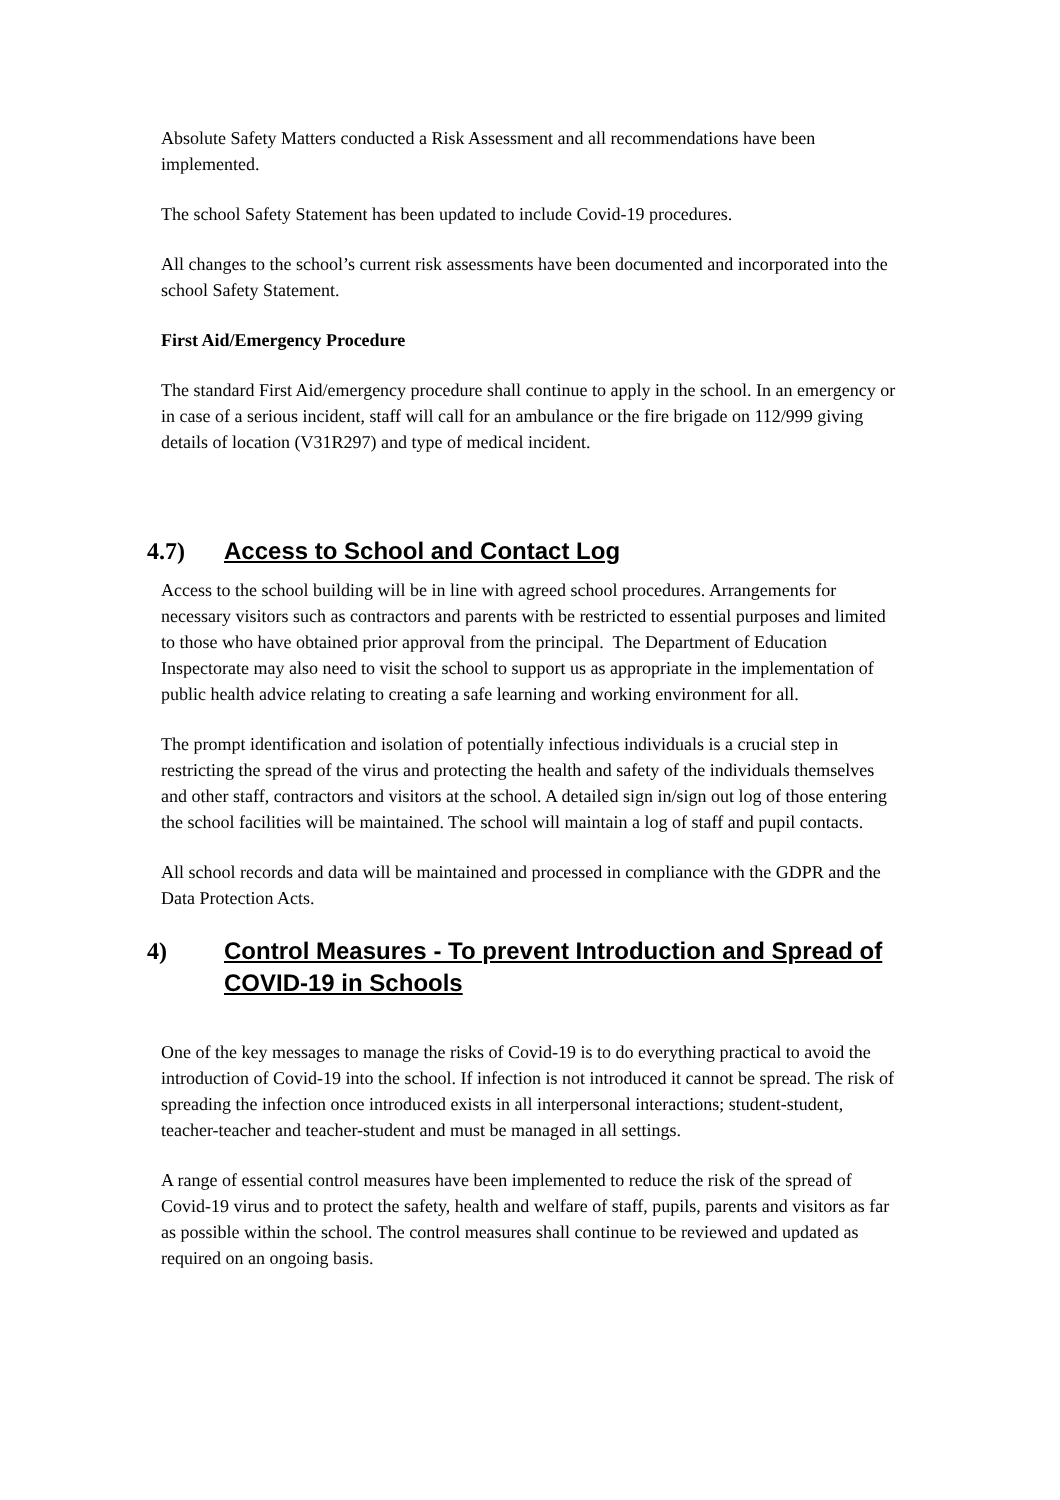Absolute Safety Matters conducted a Risk Assessment and all recommendations have been implemented.
The school Safety Statement has been updated to include Covid-19 procedures.
All changes to the school’s current risk assessments have been documented and incorporated into the school Safety Statement.
First Aid/Emergency Procedure
The standard First Aid/emergency procedure shall continue to apply in the school. In an emergency or in case of a serious incident, staff will call for an ambulance or the fire brigade on 112/999 giving details of location (V31R297) and type of medical incident.
4.7) Access to School and Contact Log
Access to the school building will be in line with agreed school procedures. Arrangements for necessary visitors such as contractors and parents with be restricted to essential purposes and limited to those who have obtained prior approval from the principal. The Department of Education Inspectorate may also need to visit the school to support us as appropriate in the implementation of public health advice relating to creating a safe learning and working environment for all.
The prompt identification and isolation of potentially infectious individuals is a crucial step in restricting the spread of the virus and protecting the health and safety of the individuals themselves and other staff, contractors and visitors at the school. A detailed sign in/sign out log of those entering the school facilities will be maintained. The school will maintain a log of staff and pupil contacts.
All school records and data will be maintained and processed in compliance with the GDPR and the Data Protection Acts.
4) Control Measures - To prevent Introduction and Spread of COVID-19 in Schools
One of the key messages to manage the risks of Covid-19 is to do everything practical to avoid the introduction of Covid-19 into the school. If infection is not introduced it cannot be spread. The risk of spreading the infection once introduced exists in all interpersonal interactions; student-student, teacher-teacher and teacher-student and must be managed in all settings.
A range of essential control measures have been implemented to reduce the risk of the spread of Covid-19 virus and to protect the safety, health and welfare of staff, pupils, parents and visitors as far as possible within the school. The control measures shall continue to be reviewed and updated as required on an ongoing basis.